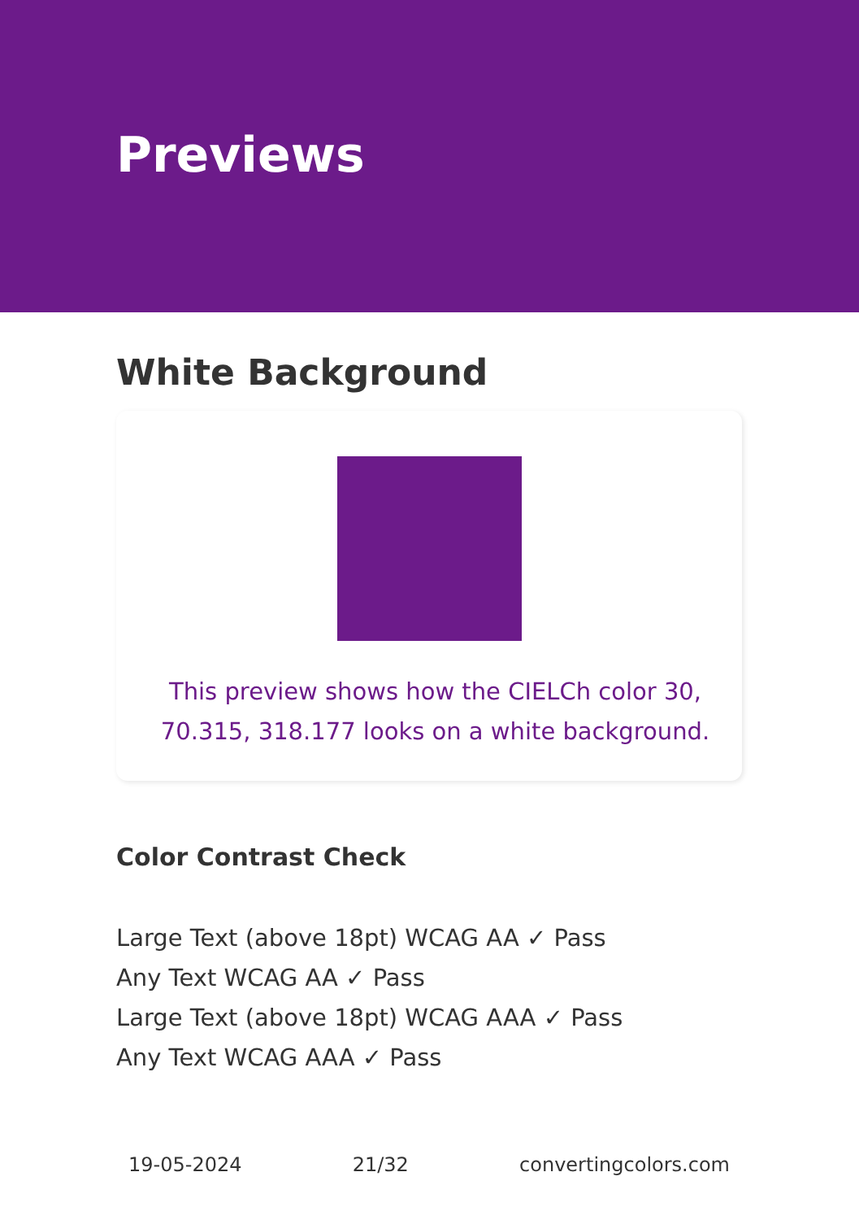Previews
White Background
This preview shows how the CIELCh color 30, 70.315, 318.177 looks on a white background.
Color Contrast Check
Large Text (above 18pt) WCAG AA ✓ Pass
Any Text WCAG AA ✓ Pass
Large Text (above 18pt) WCAG AAA ✓ Pass
Any Text WCAG AAA ✓ Pass
19-05-2024 21/32 convertingcolors.com